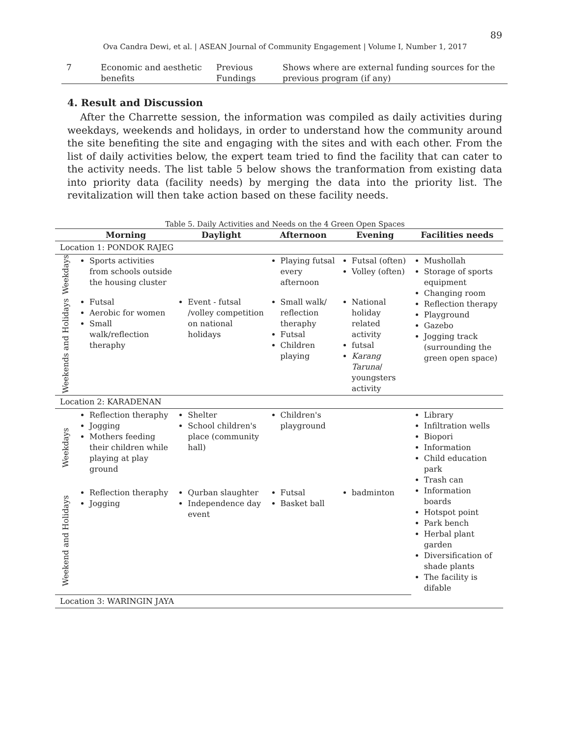89
Ova Candra Dewi, et al. | ASEAN Journal of Community Engagement | Volume I, Number 1, 2017
| 7 | Economic and aesthetic benefits | Previous Fundings | Shows where are external funding sources for the previous program (if any) |
4. Result and Discussion
After the Charrette session, the information was compiled as daily activities during weekdays, weekends and holidays, in order to understand how the community around the site benefiting the site and engaging with the sites and with each other. From the list of daily activities below, the expert team tried to find the facility that can cater to the activity needs. The list table 5 below shows the tranformation from existing data into priority data (facility needs) by merging the data into the priority list. The revitalization will then take action based on these facility needs.
Table 5. Daily Activities and Needs on the 4 Green Open Spaces
| | Morning | Daylight | Afternoon | Evening | Facilities needs |
| --- | --- | --- | --- | --- | --- |
| Location 1: PONDOK RAJEG | | | | | |
| Weekdays | Sports activities from schools outside the housing cluster | | Playing futsal every afternoon | Futsal (often) Volley (often) | Mushollah Storage of sports equipment Changing room Reflection therapy Playground Gazebo Jogging track (surrounding the green open space) |
| Weekends and Holidays | Futsal Aerobic for women Small walk/reflection theraphy | Event - futsal /volley competition on national holidays | Small walk/ reflection theraphy Futsal Children playing | National holiday related activity futsal Karang Taruna / youngsters activity | |
| Location 2: KARADENAN | | | | | |
| Weekdays | Reflection theraphy Jogging Mothers feeding their children while playing at play ground | Shelter School children's place (community hall) | Children's playground | | Library Infiltration wells Biopori Information Child education park Trash can Information boards Hotspot point Park bench Herbal plant garden Diversification of shade plants The facility is difable |
| Weekend and Holidays | Reflection theraphy Jogging | Qurban slaughter Independence day event | Futsal Basket ball | badminton | |
| Location 3: WARINGIN JAYA | | | | | |